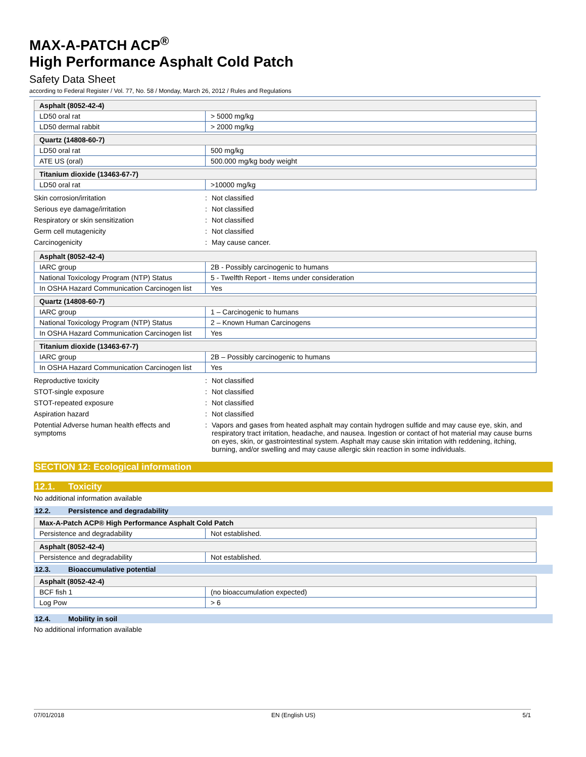MAX-A-PATCH ACP<sup>®</sup>
High Performance Asphalt Cold Patch
Safety Data Sheet
according to Federal Register / Vol. 77, No. 58 / Monday, March 26, 2012 / Rules and Regulations
| Asphalt (8052-42-4) | |
| LD50 oral rat | > 5000 mg/kg |
| LD50 dermal rabbit | > 2000 mg/kg |
| Quartz (14808-60-7) | |
| LD50 oral rat | 500 mg/kg |
| ATE US (oral) | 500.000 mg/kg body weight |
| Titanium dioxide (13463-67-7) | |
| LD50 oral rat | >10000 mg/kg |
| Skin corrosion/irritation | : | Not classified |
| Serious eye damage/irritation | : | Not classified |
| Respiratory or skin sensitization | : | Not classified |
| Germ cell mutagenicity | : | Not classified |
| Carcinogenicity | : | May cause cancer. |
| Asphalt (8052-42-4) | |
| IARC group | 2B - Possibly carcinogenic to humans |
| National Toxicology Program (NTP) Status | 5 - Twelfth Report - Items under consideration |
| In OSHA Hazard Communication Carcinogen list | Yes |
| Quartz (14808-60-7) | |
| IARC group | 1 – Carcinogenic to humans |
| National Toxicology Program (NTP) Status | 2 – Known Human Carcinogens |
| In OSHA Hazard Communication Carcinogen list | Yes |
| Titanium dioxide (13463-67-7) | |
| IARC group | 2B – Possibly carcinogenic to humans |
| In OSHA Hazard Communication Carcinogen list | Yes |
| Reproductive toxicity | : | Not classified |
| STOT-single exposure | : | Not classified |
| STOT-repeated exposure | : | Not classified |
| Aspiration hazard | : | Not classified |
| Potential Adverse human health effects and symptoms | : | Vapors and gases from heated asphalt may contain hydrogen sulfide and may cause eye, skin, and respiratory tract irritation, headache, and nausea. Ingestion or contact of hot material may cause burns on eyes, skin, or gastrointestinal system. Asphalt may cause skin irritation with reddening, itching, burning, and/or swelling and may cause allergic skin reaction in some individuals. |
SECTION 12: Ecological information
12.1. Toxicity
No additional information available
12.2. Persistence and degradability
| Max-A-Patch ACP® High Performance Asphalt Cold Patch | |
| Persistence and degradability | Not established. |
| Asphalt (8052-42-4) | |
| Persistence and degradability | Not established. |
12.3. Bioaccumulative potential
| Asphalt (8052-42-4) | |
| BCF fish 1 | (no bioaccumulation expected) |
| Log Pow | > 6 |
12.4. Mobility in soil
No additional information available
07/01/2018 EN (English US) 5/1